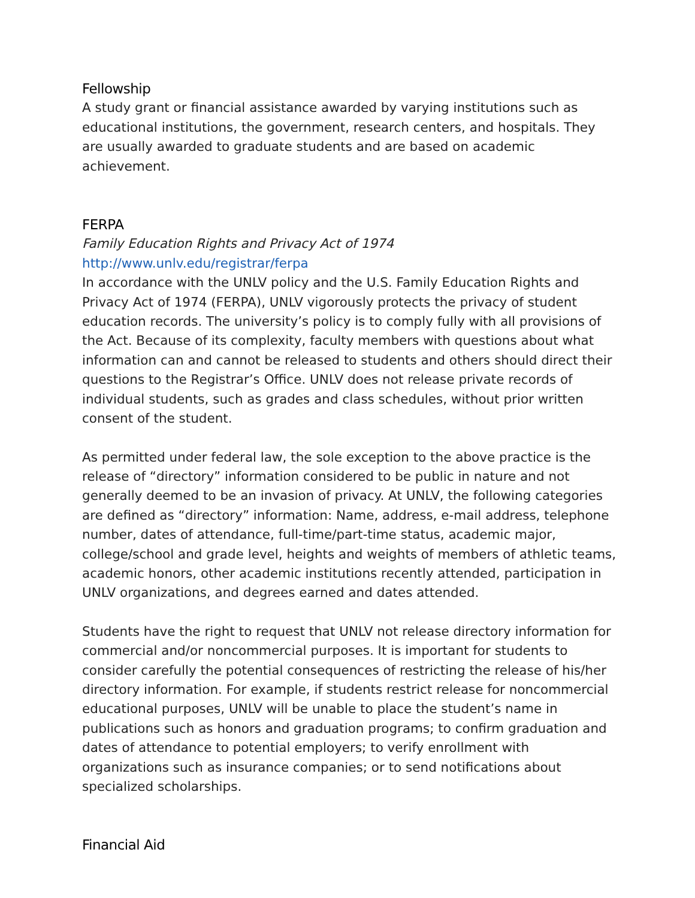Fellowship
A study grant or financial assistance awarded by varying institutions such as educational institutions, the government, research centers, and hospitals. They are usually awarded to graduate students and are based on academic achievement.
FERPA
Family Education Rights and Privacy Act of 1974
http://www.unlv.edu/registrar/ferpa
In accordance with the UNLV policy and the U.S. Family Education Rights and Privacy Act of 1974 (FERPA), UNLV vigorously protects the privacy of student education records. The university’s policy is to comply fully with all provisions of the Act. Because of its complexity, faculty members with questions about what information can and cannot be released to students and others should direct their questions to the Registrar’s Office. UNLV does not release private records of individual students, such as grades and class schedules, without prior written consent of the student.
As permitted under federal law, the sole exception to the above practice is the release of “directory” information considered to be public in nature and not generally deemed to be an invasion of privacy. At UNLV, the following categories are defined as “directory” information: Name, address, e-mail address, telephone number, dates of attendance, full-time/part-time status, academic major, college/school and grade level, heights and weights of members of athletic teams, academic honors, other academic institutions recently attended, participation in UNLV organizations, and degrees earned and dates attended.
Students have the right to request that UNLV not release directory information for commercial and/or noncommercial purposes. It is important for students to consider carefully the potential consequences of restricting the release of his/her directory information. For example, if students restrict release for noncommercial educational purposes, UNLV will be unable to place the student’s name in publications such as honors and graduation programs; to confirm graduation and dates of attendance to potential employers; to verify enrollment with organizations such as insurance companies; or to send notifications about specialized scholarships.
Financial Aid